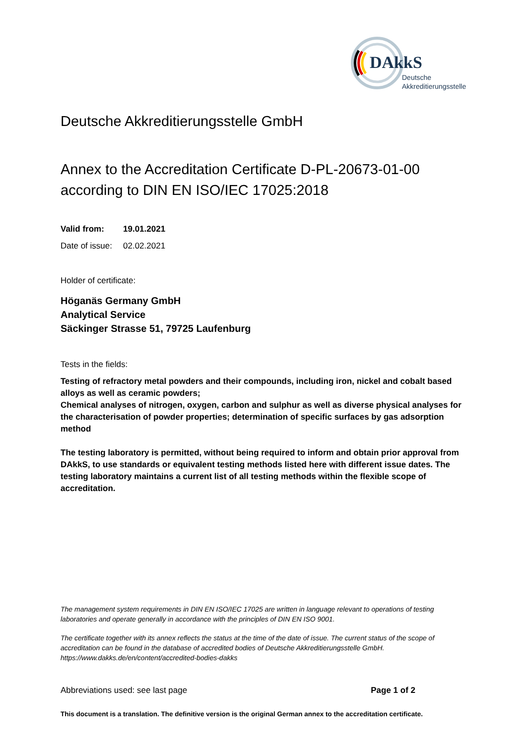DAkkS
Deutsche
Akkreditierungsstelle
Deutsche Akkreditierungsstelle GmbH
Annex to the Accreditation Certificate D-PL-20673-01-00
according to DIN EN ISO/IEC 17025:2018
Valid from: 19.01.2021
Date of issue: 02.02.2021
Holder of certificate:
Höganäs Germany GmbH
Analytical Service
Säckinger Strasse 51, 79725 Laufenburg
Tests in the fields:
Testing of refractory metal powders and their compounds, including iron, nickel and cobalt based alloys as well as ceramic powders;
Chemical analyses of nitrogen, oxygen, carbon and sulphur as well as diverse physical analyses for the characterisation of powder properties; determination of specific surfaces by gas adsorption method
The testing laboratory is permitted, without being required to inform and obtain prior approval from DAkkS, to use standards or equivalent testing methods listed here with different issue dates. The testing laboratory maintains a current list of all testing methods within the flexible scope of accreditation.
The management system requirements in DIN EN ISO/IEC 17025 are written in language relevant to operations of testing laboratories and operate generally in accordance with the principles of DIN EN ISO 9001.
The certificate together with its annex reflects the status at the time of the date of issue. The current status of the scope of accreditation can be found in the database of accredited bodies of Deutsche Akkreditierungsstelle GmbH.
https://www.dakks.de/en/content/accredited-bodies-dakks
Abbreviations used: see last page Page 1 of 2
This document is a translation. The definitive version is the original German annex to the accreditation certificate.